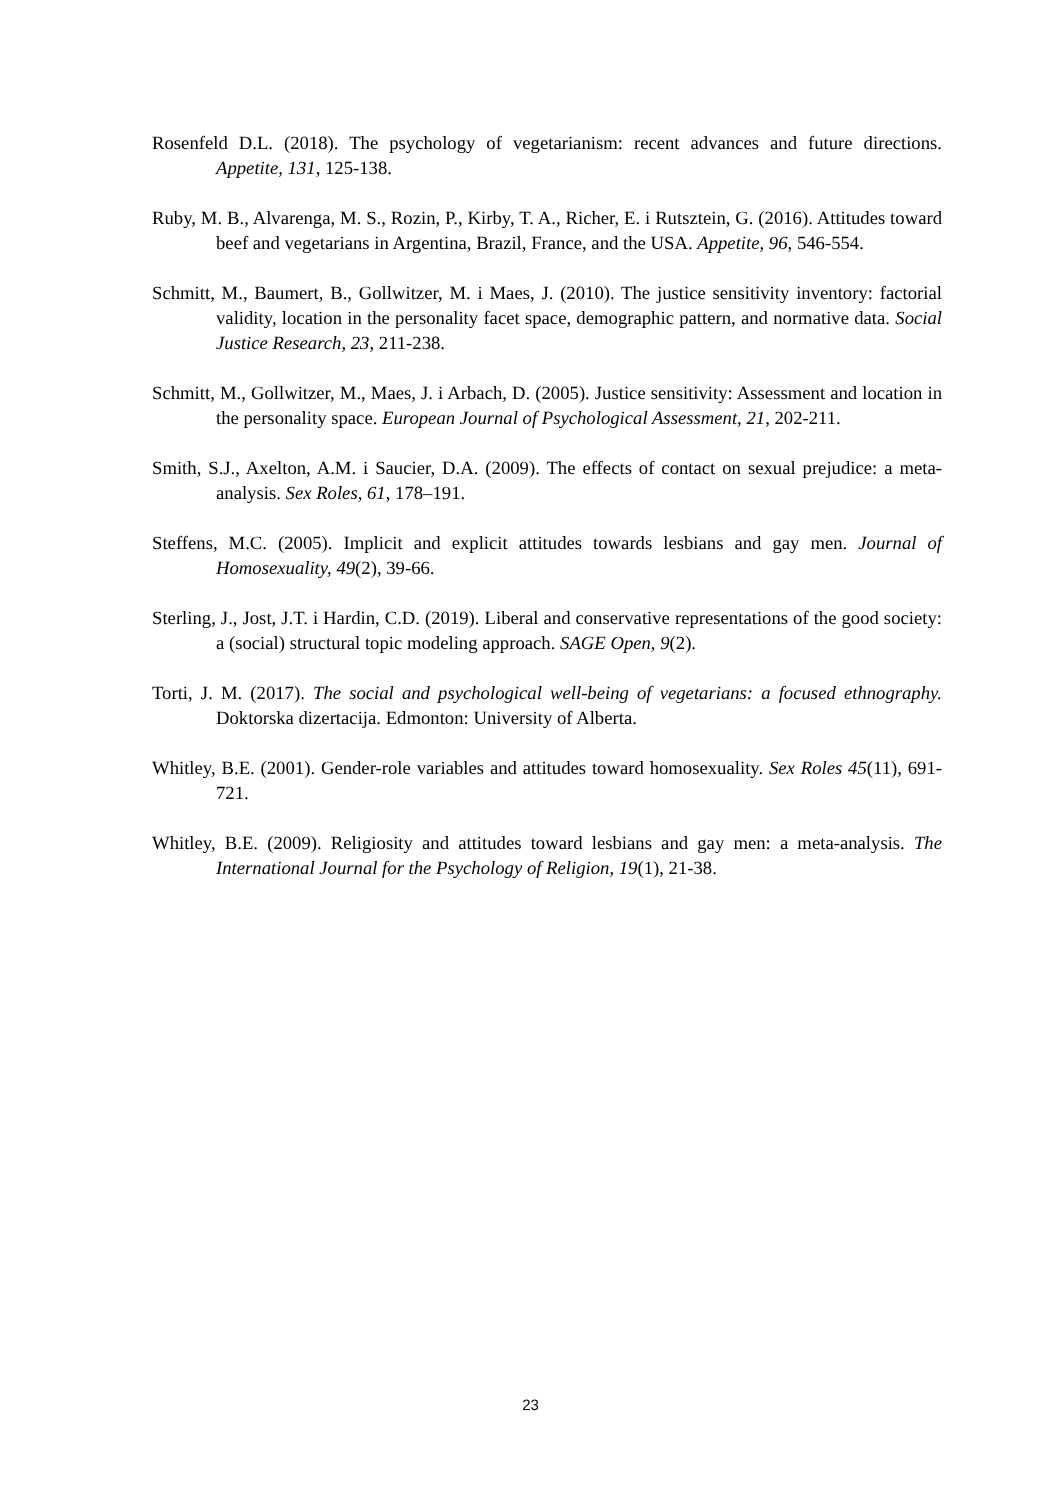Rosenfeld D.L. (2018). The psychology of vegetarianism: recent advances and future directions. Appetite, 131, 125-138.
Ruby, M. B., Alvarenga, M. S., Rozin, P., Kirby, T. A., Richer, E. i Rutsztein, G. (2016). Attitudes toward beef and vegetarians in Argentina, Brazil, France, and the USA. Appetite, 96, 546-554.
Schmitt, M., Baumert, B., Gollwitzer, M. i Maes, J. (2010). The justice sensitivity inventory: factorial validity, location in the personality facet space, demographic pattern, and normative data. Social Justice Research, 23, 211-238.
Schmitt, M., Gollwitzer, M., Maes, J. i Arbach, D. (2005). Justice sensitivity: Assessment and location in the personality space. European Journal of Psychological Assessment, 21, 202-211.
Smith, S.J., Axelton, A.M. i Saucier, D.A. (2009). The effects of contact on sexual prejudice: a meta-analysis. Sex Roles, 61, 178–191.
Steffens, M.C. (2005). Implicit and explicit attitudes towards lesbians and gay men. Journal of Homosexuality, 49(2), 39-66.
Sterling, J., Jost, J.T. i Hardin, C.D. (2019). Liberal and conservative representations of the good society: a (social) structural topic modeling approach. SAGE Open, 9(2).
Torti, J. M. (2017). The social and psychological well-being of vegetarians: a focused ethnography. Doktorska dizertacija. Edmonton: University of Alberta.
Whitley, B.E. (2001). Gender-role variables and attitudes toward homosexuality. Sex Roles 45(11), 691-721.
Whitley, B.E. (2009). Religiosity and attitudes toward lesbians and gay men: a meta-analysis. The International Journal for the Psychology of Religion, 19(1), 21-38.
23